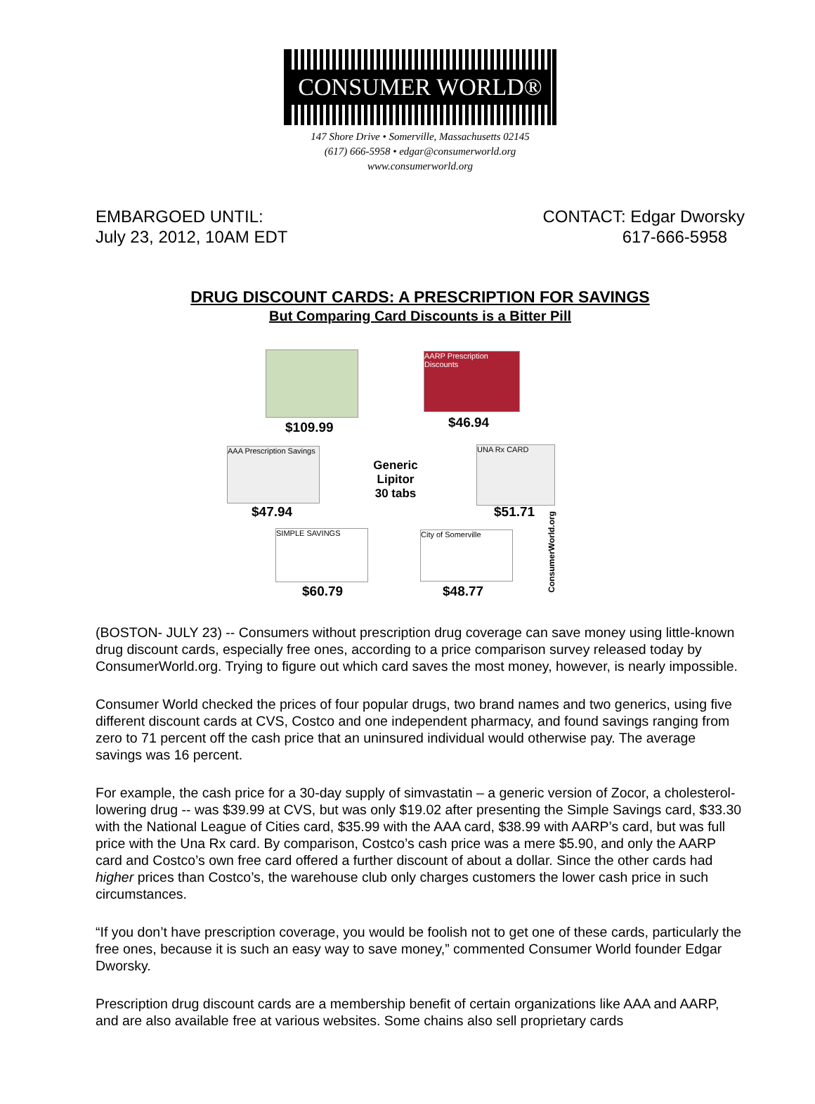CONSUMER WORLD®
147 Shore Drive • Somerville, Massachusetts 02145
(617) 666-5958 • edgar@consumerworld.org
www.consumerworld.org
EMBARGOED UNTIL:
July 23, 2012, 10AM EDT
CONTACT: Edgar Dworsky
617-666-5958
DRUG DISCOUNT CARDS: A PRESCRIPTION FOR SAVINGS
But Comparing Card Discounts is a Bitter Pill
$109.99
AARP Prescription Discounts
$46.94
AAA Prescription Savings
$47.94
Generic Lipitor 30 tabs
UNA Rx CARD
$51.71
SIMPLE SAVINGS
$60.79
City of Somerville
$48.77
ConsumerWorld.org
(BOSTON- JULY 23) -- Consumers without prescription drug coverage can save money using little-known drug discount cards, especially free ones, according to a price comparison survey released today by ConsumerWorld.org. Trying to figure out which card saves the most money, however, is nearly impossible.
Consumer World checked the prices of four popular drugs, two brand names and two generics, using five different discount cards at CVS, Costco and one independent pharmacy, and found savings ranging from zero to 71 percent off the cash price that an uninsured individual would otherwise pay. The average savings was 16 percent.
For example, the cash price for a 30-day supply of simvastatin – a generic version of Zocor, a cholesterol-lowering drug -- was $39.99 at CVS, but was only $19.02 after presenting the Simple Savings card, $33.30 with the National League of Cities card, $35.99 with the AAA card, $38.99 with AARP’s card, but was full price with the Una Rx card. By comparison, Costco’s cash price was a mere $5.90, and only the AARP card and Costco’s own free card offered a further discount of about a dollar. Since the other cards had higher prices than Costco’s, the warehouse club only charges customers the lower cash price in such circumstances.
“If you don’t have prescription coverage, you would be foolish not to get one of these cards, particularly the free ones, because it is such an easy way to save money,” commented Consumer World founder Edgar Dworsky.
Prescription drug discount cards are a membership benefit of certain organizations like AAA and AARP, and are also available free at various websites. Some chains also sell proprietary cards